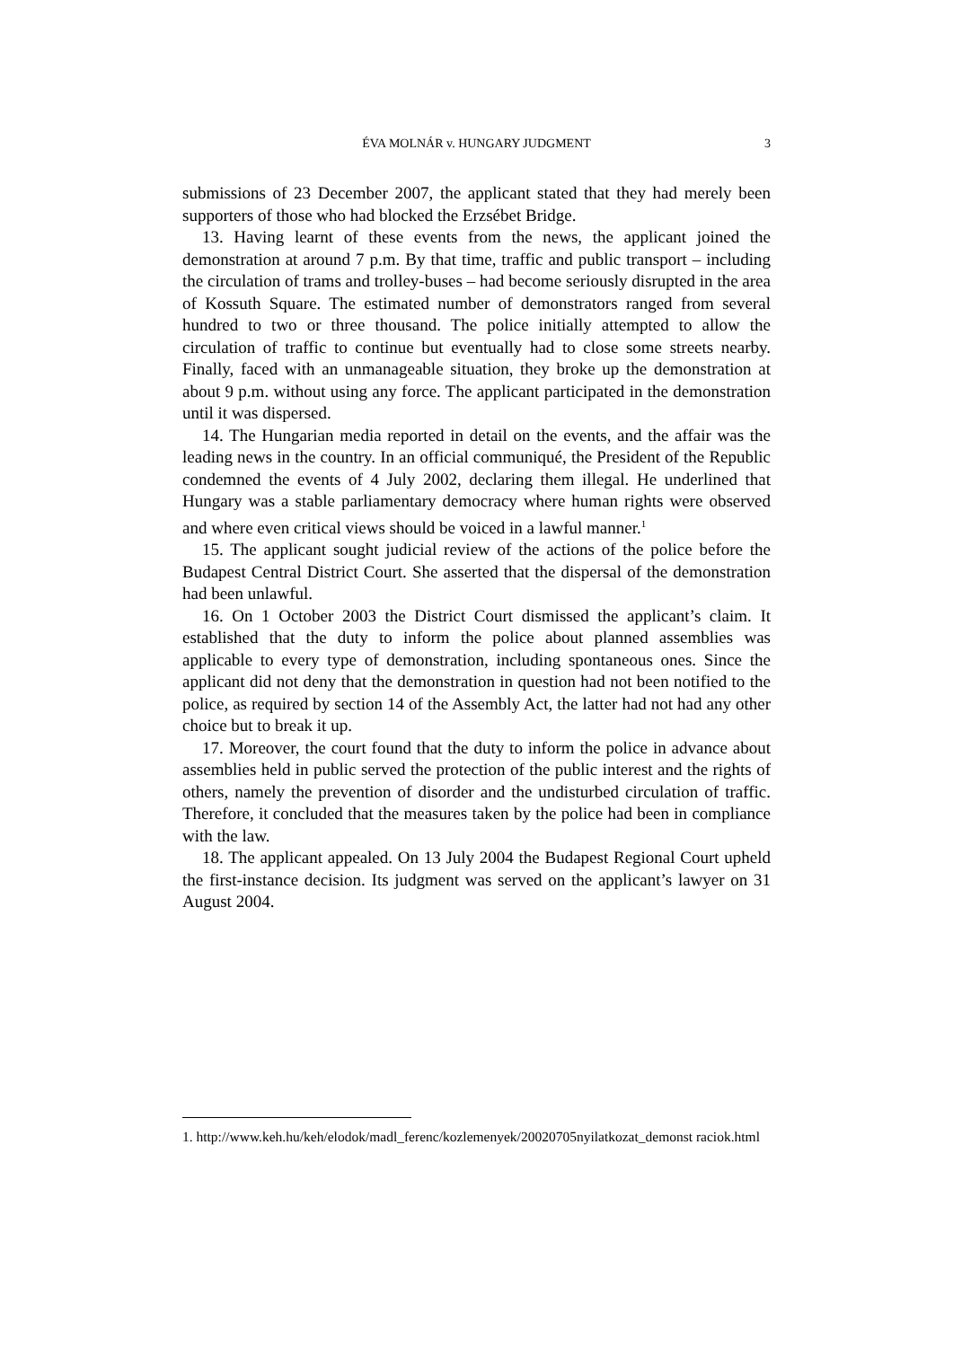ÉVA MOLNÁR v. HUNGARY JUDGMENT
3
submissions of 23 December 2007, the applicant stated that they had merely been supporters of those who had blocked the Erzsébet Bridge.
13. Having learnt of these events from the news, the applicant joined the demonstration at around 7 p.m. By that time, traffic and public transport – including the circulation of trams and trolley-buses – had become seriously disrupted in the area of Kossuth Square. The estimated number of demonstrators ranged from several hundred to two or three thousand. The police initially attempted to allow the circulation of traffic to continue but eventually had to close some streets nearby. Finally, faced with an unmanageable situation, they broke up the demonstration at about 9 p.m. without using any force. The applicant participated in the demonstration until it was dispersed.
14. The Hungarian media reported in detail on the events, and the affair was the leading news in the country. In an official communiqué, the President of the Republic condemned the events of 4 July 2002, declaring them illegal. He underlined that Hungary was a stable parliamentary democracy where human rights were observed and where even critical views should be voiced in a lawful manner.<sup>1</sup>
15. The applicant sought judicial review of the actions of the police before the Budapest Central District Court. She asserted that the dispersal of the demonstration had been unlawful.
16. On 1 October 2003 the District Court dismissed the applicant’s claim. It established that the duty to inform the police about planned assemblies was applicable to every type of demonstration, including spontaneous ones. Since the applicant did not deny that the demonstration in question had not been notified to the police, as required by section 14 of the Assembly Act, the latter had not had any other choice but to break it up.
17. Moreover, the court found that the duty to inform the police in advance about assemblies held in public served the protection of the public interest and the rights of others, namely the prevention of disorder and the undisturbed circulation of traffic. Therefore, it concluded that the measures taken by the police had been in compliance with the law.
18. The applicant appealed. On 13 July 2004 the Budapest Regional Court upheld the first-instance decision. Its judgment was served on the applicant’s lawyer on 31 August 2004.
1. http://www.keh.hu/keh/elodok/madl_ferenc/kozlemenyek/20020705nyilatkozat_demonst raciok.html